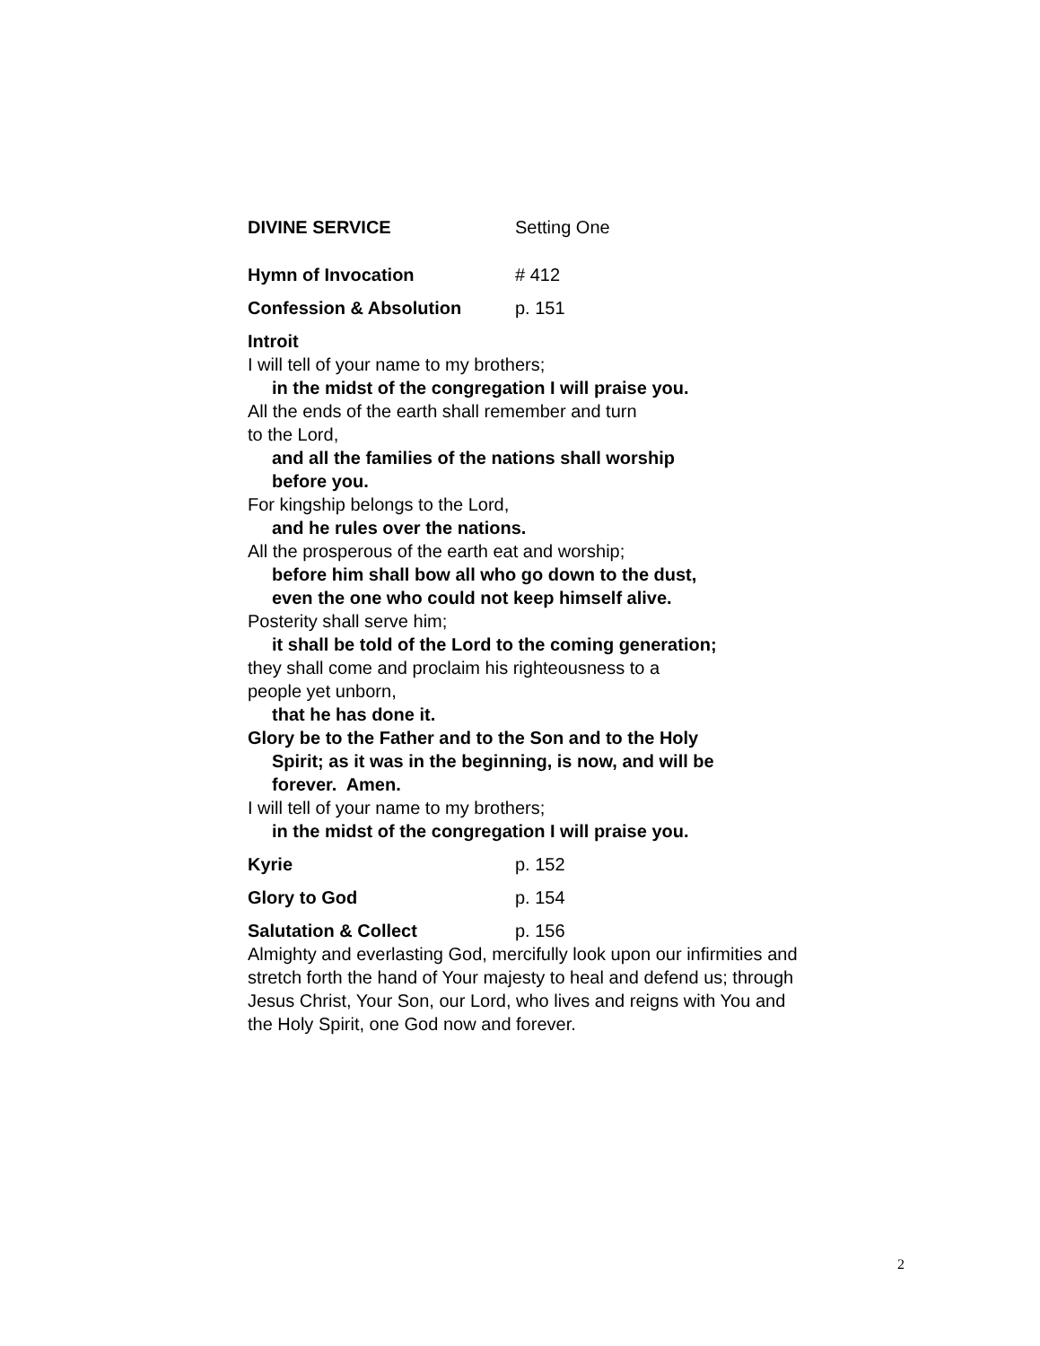DIVINE SERVICE Setting One
Hymn of Invocation # 412
Confession & Absolution p. 151
Introit
I will tell of your name to my brothers;
in the midst of the congregation I will praise you.
All the ends of the earth shall remember and turn
to the Lord,
and all the families of the nations shall worship
before you.
For kingship belongs to the Lord,
and he rules over the nations.
All the prosperous of the earth eat and worship;
before him shall bow all who go down to the dust,
even the one who could not keep himself alive.
Posterity shall serve him;
it shall be told of the Lord to the coming generation;
they shall come and proclaim his righteousness to a
people yet unborn,
that he has done it.
Glory be to the Father and to the Son and to the Holy
Spirit; as it was in the beginning, is now, and will be
forever. Amen.
I will tell of your name to my brothers;
in the midst of the congregation I will praise you.
Kyrie p. 152
Glory to God p. 154
Salutation & Collect p. 156
Almighty and everlasting God, mercifully look upon our infirmities and stretch forth the hand of Your majesty to heal and defend us; through Jesus Christ, Your Son, our Lord, who lives and reigns with You and the Holy Spirit, one God now and forever.
2